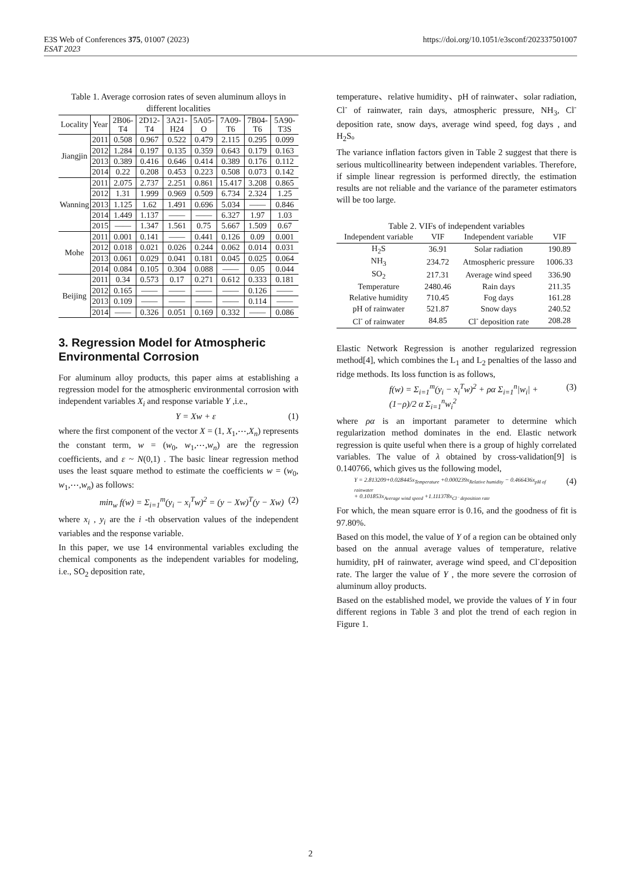E3S Web of Conferences 375, 01007 (2023)
ESAT 2023
https://doi.org/10.1051/e3sconf/202337501007
Table 1. Average corrosion rates of seven aluminum alloys in different localities
| Locality | Year | 2B06-T4 | 2D12-T4 | 3A21-H24 | 5A05-O | 7A09-T6 | 7B04-T6 | 5A90-T3S |
| --- | --- | --- | --- | --- | --- | --- | --- | --- |
| Jiangjin | 2011 | 0.508 | 0.967 | 0.522 | 0.479 | 2.115 | 0.295 | 0.099 |
| | 2012 | 1.284 | 0.197 | 0.135 | 0.359 | 0.643 | 0.179 | 0.163 |
| | 2013 | 0.389 | 0.416 | 0.646 | 0.414 | 0.389 | 0.176 | 0.112 |
| | 2014 | 0.22 | 0.208 | 0.453 | 0.223 | 0.508 | 0.073 | 0.142 |
| Wanning | 2011 | 2.075 | 2.737 | 2.251 | 0.861 | 15.417 | 3.208 | 0.865 |
| | 2012 | 1.31 | 1.999 | 0.969 | 0.509 | 6.734 | 2.324 | 1.25 |
| | 2013 | 1.125 | 1.62 | 1.491 | 0.696 | 5.034 | —— | 0.846 |
| | 2014 | 1.449 | 1.137 | —— | —— | 6.327 | 1.97 | 1.03 |
| | 2015 | —— | 1.347 | 1.561 | 0.75 | 5.667 | 1.509 | 0.67 |
| Mohe | 2011 | 0.001 | 0.141 | —— | 0.441 | 0.126 | 0.09 | 0.001 |
| | 2012 | 0.018 | 0.021 | 0.026 | 0.244 | 0.062 | 0.014 | 0.031 |
| | 2013 | 0.061 | 0.029 | 0.041 | 0.181 | 0.045 | 0.025 | 0.064 |
| | 2014 | 0.084 | 0.105 | 0.304 | 0.088 | —— | 0.05 | 0.044 |
| Beijing | 2011 | 0.34 | 0.573 | 0.17 | 0.271 | 0.612 | 0.333 | 0.181 |
| | 2012 | 0.165 | —— | —— | —— | —— | 0.126 | —— |
| | 2013 | 0.109 | —— | —— | —— | —— | 0.114 | —— |
| | 2014 | —— | 0.326 | 0.051 | 0.169 | 0.332 | —— | 0.086 |
3. Regression Model for Atmospheric Environmental Corrosion
For aluminum alloy products, this paper aims at establishing a regression model for the atmospheric environmental corrosion with independent variables X<sub>i</sub> and response variable Y ,i.e.,
Y = Xw + ε (1)
where the first component of the vector X = (1, X<sub>1</sub>,⋯,X<sub>n</sub>) represents the constant term, w = (w<sub>0</sub>, w<sub>1</sub>,⋯,w<sub>n</sub>) are the regression coefficients, and ε ~ N(0,1) . The basic linear regression method uses the least square method to estimate the coefficients w = (w<sub>0</sub>, w<sub>1</sub>,⋯,w<sub>n</sub>) as follows:
min<sub>w</sub> f(w) = Σ<sub>i=1</sub><sup>m</sup>(y<sub>i</sub> − x<sub>i</sub><sup>T</sup>w)<sup>2</sup> = (y − Xw)<sup>T</sup>(y − Xw) (2)
where x<sub>i</sub> , y<sub>i</sub> are the i -th observation values of the independent variables and the response variable.
In this paper, we use 14 environmental variables excluding the chemical components as the independent variables for modeling, i.e., SO<sub>2</sub> deposition rate,
temperature、relative humidity、pH of rainwater、solar radiation, Cl<sup>-</sup> of rainwater, rain days, atmospheric pressure, NH<sub>3</sub>, Cl<sup>-</sup> deposition rate, snow days, average wind speed, fog days , and H<sub>2</sub>S。
The variance inflation factors given in Table 2 suggest that there is serious multicollinearity between independent variables. Therefore, if simple linear regression is performed directly, the estimation results are not reliable and the variance of the parameter estimators will be too large.
Table 2. VIFs of independent variables
| Independent variable | VIF | Independent variable | VIF |
| --- | --- | --- | --- |
| H<sub>2</sub>S | 36.91 | Solar radiation | 190.89 |
| NH<sub>3</sub> | 234.72 | Atmospheric pressure | 1006.33 |
| SO<sub>2</sub> | 217.31 | Average wind speed | 336.90 |
| Temperature | 2480.46 | Rain days | 211.35 |
| Relative humidity | 710.45 | Fog days | 161.28 |
| pH of rainwater | 521.87 | Snow days | 240.52 |
| Cl<sup>-</sup> of rainwater | 84.85 | Cl<sup>-</sup> deposition rate | 208.28 |
Elastic Network Regression is another regularized regression method[4], which combines the L<sub>1</sub> and L<sub>2</sub> penalties of the lasso and ridge methods. Its loss function is as follows,
f(w) = Σ<sub>i=1</sub><sup>m</sup>(y<sub>i</sub> − x<sub>i</sub><sup>T</sup>w)<sup>2</sup> + ρα Σ<sub>i=1</sub><sup>n</sup>|w<sub>i</sub>| + (1−ρ)/2 α Σ<sub>i=1</sub><sup>n</sup>w<sub>i</sub><sup>2</sup> (3)
where ρα is an important parameter to determine which regularization method dominates in the end. Elastic network regression is quite useful when there is a group of highly correlated variables. The value of λ obtained by cross-validation[9] is 0.140766, which gives us the following model,
Y = 2.813209+0.028445x<sub>Temperature</sub> +0.000239x<sub>Relative humidity</sub> − 0.466436x<sub>pH of rainwater</sub>
+ 0.101853x<sub>Average wind speed</sub> +1.111378x<sub>Cl⁻ deposition rate</sub> (4)
For which, the mean square error is 0.16, and the goodness of fit is 97.80%.
Based on this model, the value of Y of a region can be obtained only based on the annual average values of temperature, relative humidity, pH of rainwater, average wind speed, and Cl<sup>-</sup>deposition rate. The larger the value of Y , the more severe the corrosion of aluminum alloy products.
Based on the established model, we provide the values of Y in four different regions in Table 3 and plot the trend of each region in Figure 1.
2